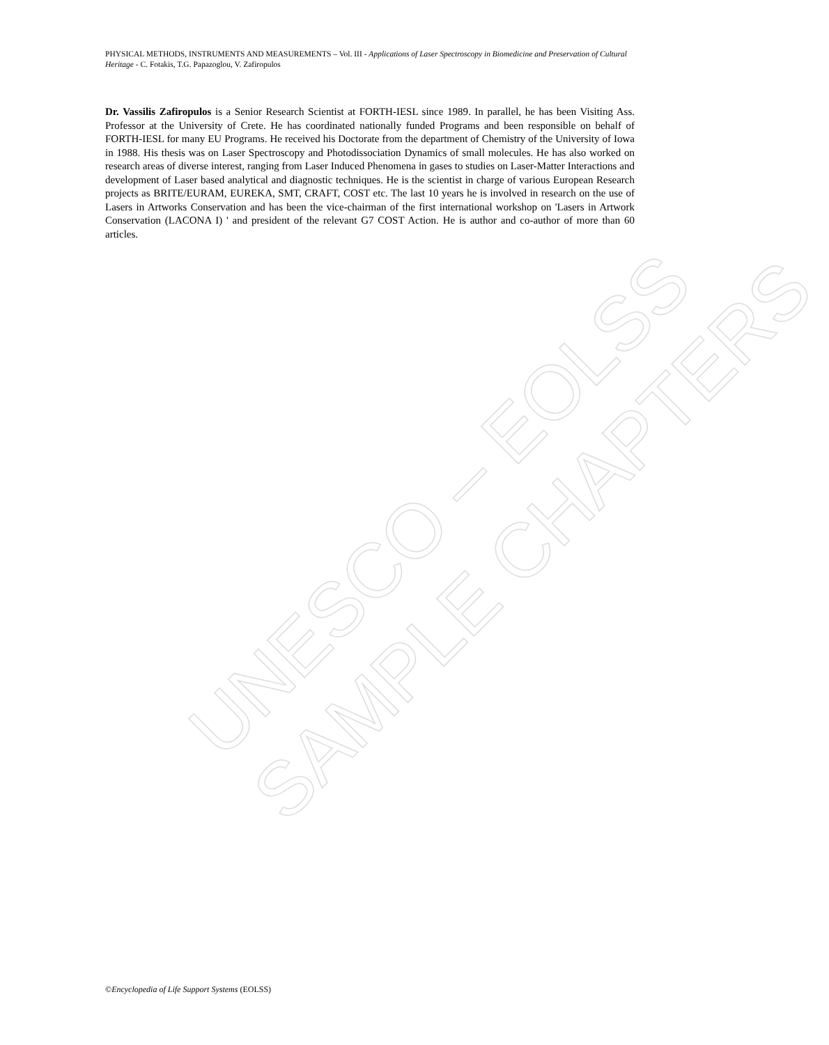PHYSICAL METHODS, INSTRUMENTS AND MEASUREMENTS – Vol. III - Applications of Laser Spectroscopy in Biomedicine and Preservation of Cultural Heritage - C. Fotakis, T.G. Papazoglou, V. Zafiropulos
Dr. Vassilis Zafiropulos is a Senior Research Scientist at FORTH-IESL since 1989. In parallel, he has been Visiting Ass. Professor at the University of Crete. He has coordinated nationally funded Programs and been responsible on behalf of FORTH-IESL for many EU Programs. He received his Doctorate from the department of Chemistry of the University of Iowa in 1988. His thesis was on Laser Spectroscopy and Photodissociation Dynamics of small molecules. He has also worked on research areas of diverse interest, ranging from Laser Induced Phenomena in gases to studies on Laser-Matter Interactions and development of Laser based analytical and diagnostic techniques. He is the scientist in charge of various European Research projects as BRITE/EURAM, EUREKA, SMT, CRAFT, COST etc. The last 10 years he is involved in research on the use of Lasers in Artworks Conservation and has been the vice-chairman of the first international workshop on 'Lasers in Artwork Conservation (LACONA I) ' and president of the relevant G7 COST Action. He is author and co-author of more than 60 articles.
UNESCO – EOLSS
SAMPLE CHAPTERS
©Encyclopedia of Life Support Systems (EOLSS)